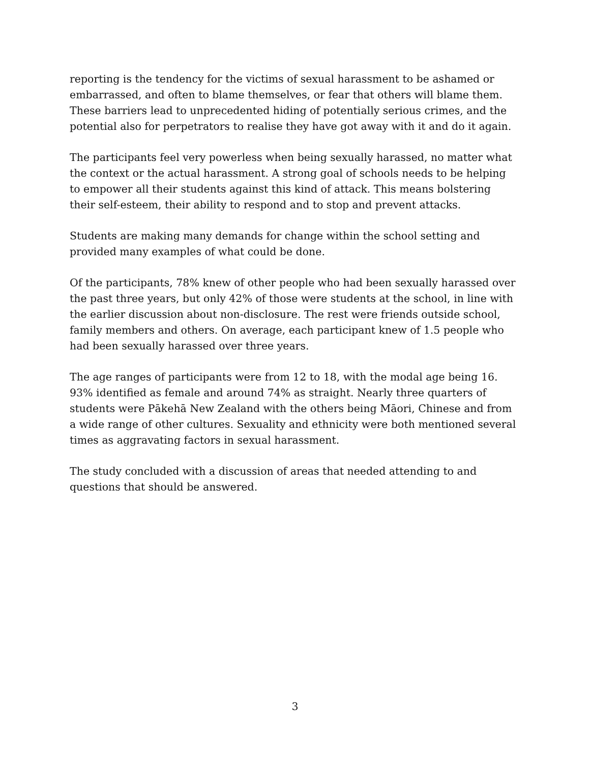reporting is the tendency for the victims of sexual harassment to be ashamed or embarrassed, and often to blame themselves, or fear that others will blame them. These barriers lead to unprecedented hiding of potentially serious crimes, and the potential also for perpetrators to realise they have got away with it and do it again.
The participants feel very powerless when being sexually harassed, no matter what the context or the actual harassment. A strong goal of schools needs to be helping to empower all their students against this kind of attack. This means bolstering their self-esteem, their ability to respond and to stop and prevent attacks.
Students are making many demands for change within the school setting and provided many examples of what could be done.
Of the participants, 78% knew of other people who had been sexually harassed over the past three years, but only 42% of those were students at the school, in line with the earlier discussion about non-disclosure. The rest were friends outside school, family members and others. On average, each participant knew of 1.5 people who had been sexually harassed over three years.
The age ranges of participants were from 12 to 18, with the modal age being 16. 93% identified as female and around 74% as straight. Nearly three quarters of students were Pākehā New Zealand with the others being Māori, Chinese and from a wide range of other cultures. Sexuality and ethnicity were both mentioned several times as aggravating factors in sexual harassment.
The study concluded with a discussion of areas that needed attending to and questions that should be answered.
3